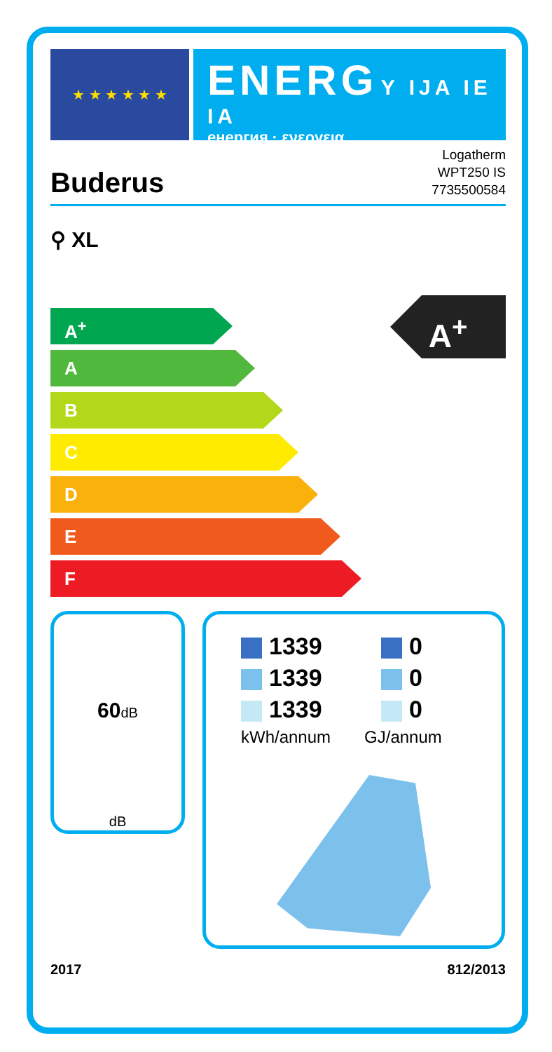★ ★ ★ ★ ★ ★
ENERG Y IJA IE IA
енергия · ενεργεια
Buderus
Logatherm
WPT250 IS
7735500584
⚲ XL
A<sup>+</sup>
A
B
C
D
E
F
A<sup>+</sup>
60dB
dB
1339 0
1339 0
1339 0
kWh/annum GJ/annum
2017 812/2013